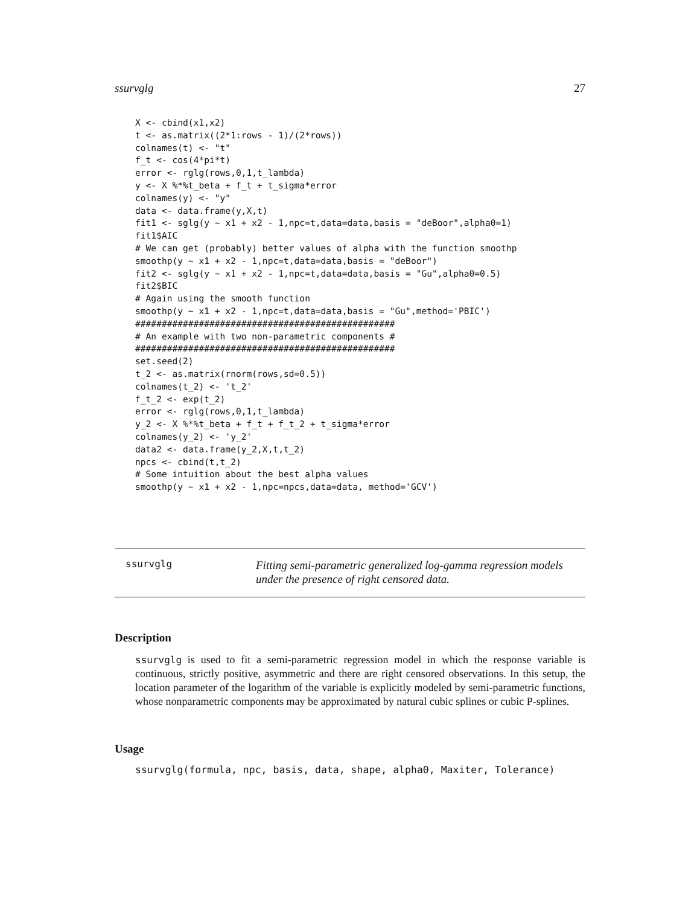ssurvglg 27
X <- cbind(x1,x2)
t <- as.matrix((2*1:rows - 1)/(2*rows))
colnames(t) <- "t"
f_t <- cos(4*pi*t)
error <- rglg(rows,0,1,t_lambda)
y <- X %*%t_beta + f_t + t_sigma*error
colnames(y) <- "y"
data <- data.frame(y,X,t)
fit1 <- sglg(y ~ x1 + x2 - 1,npc=t,data=data,basis = "deBoor",alpha0=1)
fit1$AIC
# We can get (probably) better values of alpha with the function smoothp
smoothp(y ~ x1 + x2 - 1,npc=t,data=data,basis = "deBoor")
fit2 <- sglg(y ~ x1 + x2 - 1,npc=t,data=data,basis = "Gu",alpha0=0.5)
fit2$BIC
# Again using the smooth function
smoothp(y ~ x1 + x2 - 1,npc=t,data=data,basis = "Gu",method='PBIC')
#################################################
# An example with two non-parametric components #
#################################################
set.seed(2)
t_2 <- as.matrix(rnorm(rows,sd=0.5))
colnames(t_2) <- 't_2'
f_t_2 <- exp(t_2)
error <- rglg(rows,0,1,t_lambda)
y_2 <- X %*%t_beta + f_t + f_t_2 + t_sigma*error
colnames(y_2) <- 'y_2'
data2 <- data.frame(y_2,X,t,t_2)
npcs <- cbind(t,t_2)
# Some intuition about the best alpha values
smoothp(y ~ x1 + x2 - 1,npc=npcs,data=data, method='GCV')
ssurvglg
Fitting semi-parametric generalized log-gamma regression models under the presence of right censored data.
Description
ssurvglg is used to fit a semi-parametric regression model in which the response variable is continuous, strictly positive, asymmetric and there are right censored observations. In this setup, the location parameter of the logarithm of the variable is explicitly modeled by semi-parametric functions, whose nonparametric components may be approximated by natural cubic splines or cubic P-splines.
Usage
ssurvglg(formula, npc, basis, data, shape, alpha0, Maxiter, Tolerance)